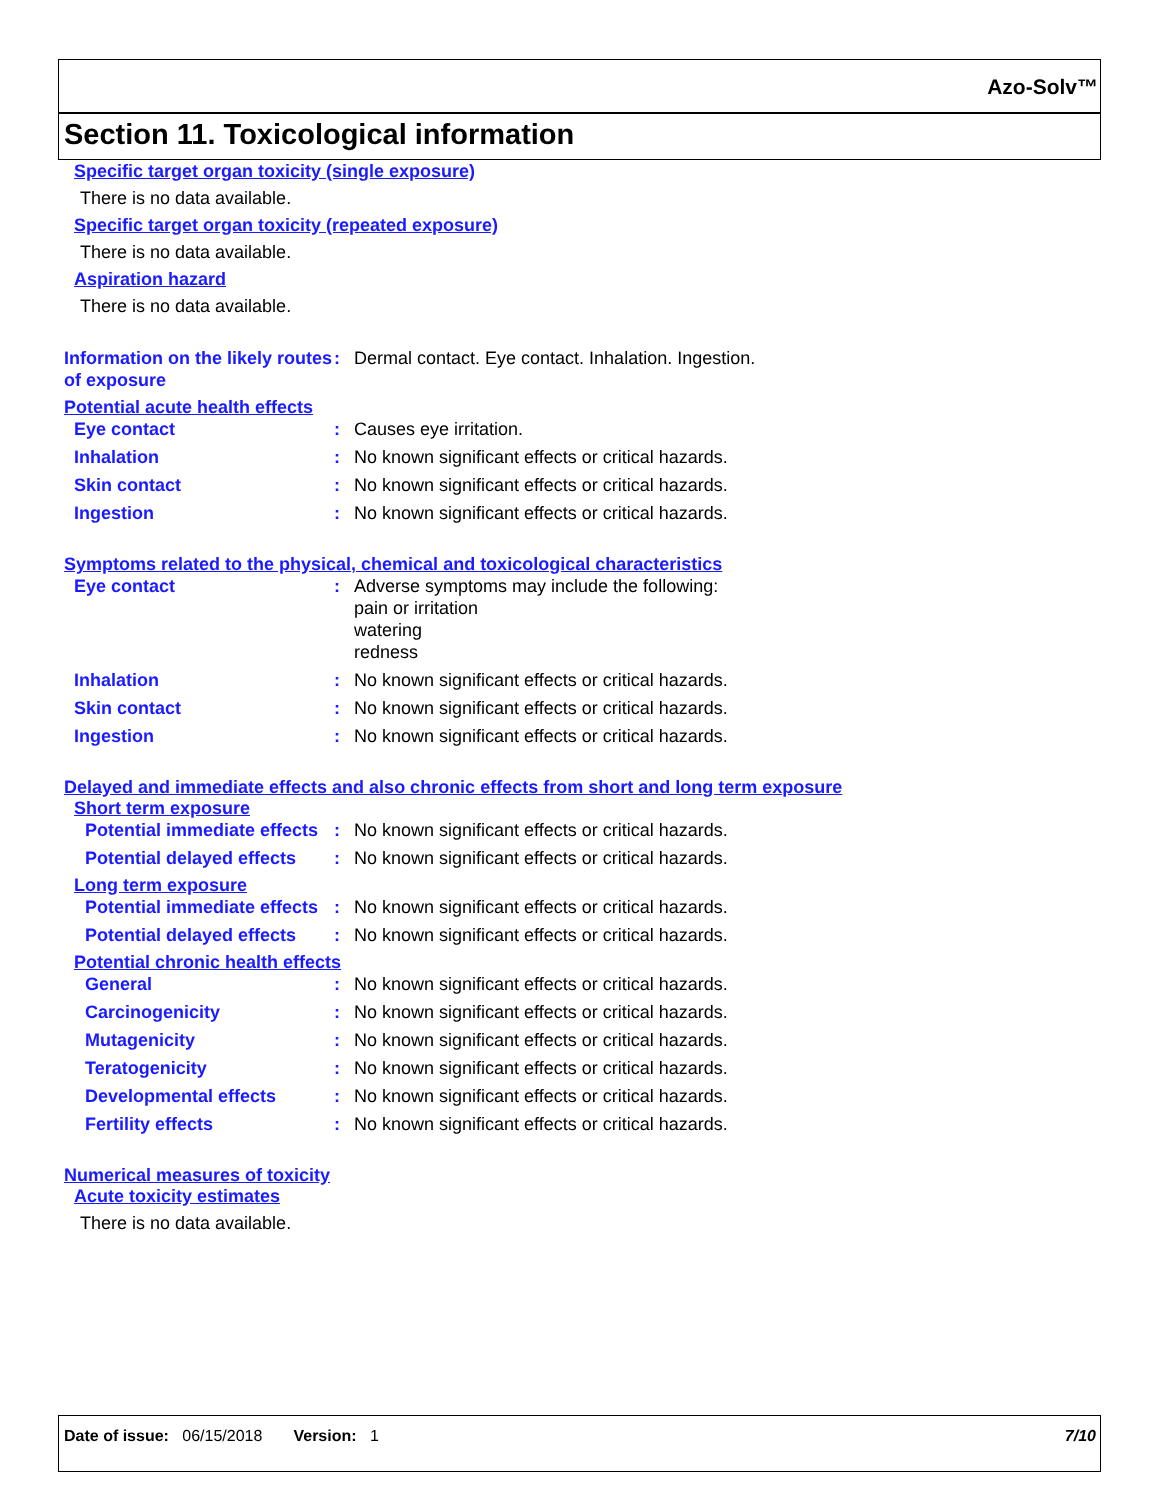Azo-Solv™
Section 11. Toxicological information
Specific target organ toxicity (single exposure)
There is no data available.
Specific target organ toxicity (repeated exposure)
There is no data available.
Aspiration hazard
There is no data available.
Information on the likely routes of exposure
: Dermal contact. Eye contact. Inhalation. Ingestion.
Potential acute health effects
Eye contact : Causes eye irritation.
Inhalation : No known significant effects or critical hazards.
Skin contact : No known significant effects or critical hazards.
Ingestion : No known significant effects or critical hazards.
Symptoms related to the physical, chemical and toxicological characteristics
Eye contact : Adverse symptoms may include the following:
pain or irritation
watering
redness
Inhalation : No known significant effects or critical hazards.
Skin contact : No known significant effects or critical hazards.
Ingestion : No known significant effects or critical hazards.
Delayed and immediate effects and also chronic effects from short and long term exposure
Short term exposure
Potential immediate effects
: No known significant effects or critical hazards.
Potential delayed effects : No known significant effects or critical hazards.
Long term exposure
Potential immediate effects
: No known significant effects or critical hazards.
Potential delayed effects : No known significant effects or critical hazards.
Potential chronic health effects
General : No known significant effects or critical hazards.
Carcinogenicity : No known significant effects or critical hazards.
Mutagenicity : No known significant effects or critical hazards.
Teratogenicity : No known significant effects or critical hazards.
Developmental effects : No known significant effects or critical hazards.
Fertility effects : No known significant effects or critical hazards.
Numerical measures of toxicity
Acute toxicity estimates
There is no data available.
Date of issue: 06/15/2018 Version: 1
7/10